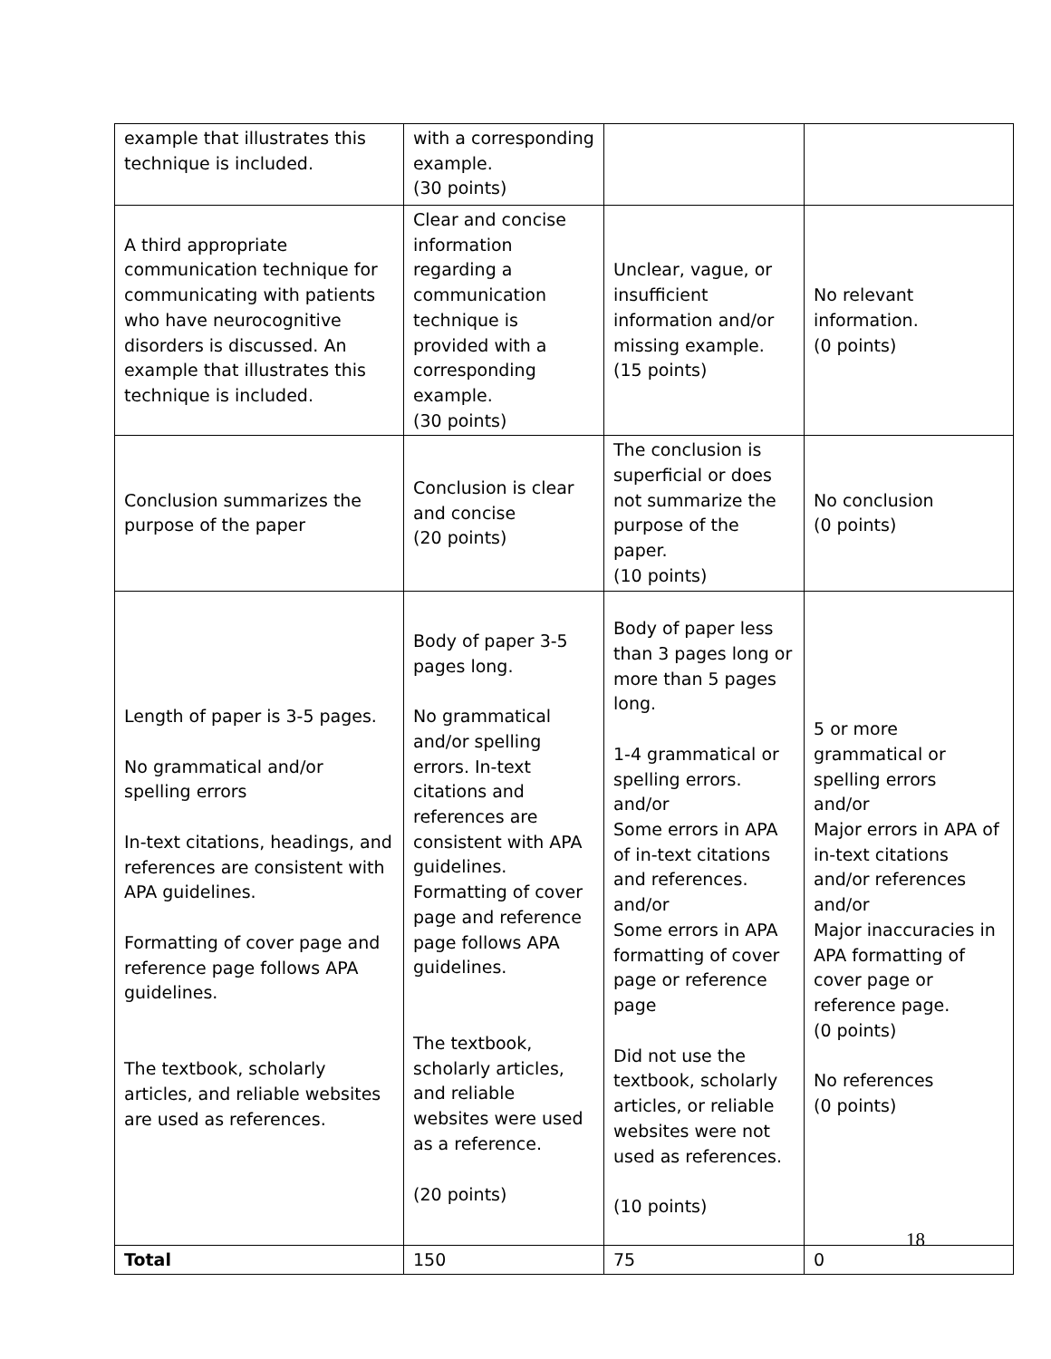| example that illustrates this technique is included. | with a corresponding example. (30 points) | | |
| A third appropriate communication technique for communicating with patients who have neurocognitive disorders is discussed. An example that illustrates this technique is included. | Clear and concise information regarding a communication technique is provided with a corresponding example. (30 points) | Unclear, vague, or insufficient information and/or missing example. (15 points) | No relevant information. (0 points) |
| Conclusion summarizes the purpose of the paper | Conclusion is clear and concise (20 points) | The conclusion is superficial or does not summarize the purpose of the paper. (10 points) | No conclusion (0 points) |
| Length of paper is 3-5 pages. No grammatical and/or spelling errors In-text citations, headings, and references are consistent with APA guidelines. Formatting of cover page and reference page follows APA guidelines. The textbook, scholarly articles, and reliable websites are used as references. | Body of paper 3-5 pages long. No grammatical and/or spelling errors. In-text citations and references are consistent with APA guidelines. Formatting of cover page and reference page follows APA guidelines. The textbook, scholarly articles, and reliable websites were used as a reference. (20 points) | Body of paper less than 3 pages long or more than 5 pages long. 1-4 grammatical or spelling errors. and/or Some errors in APA of in-text citations and references. and/or Some errors in APA formatting of cover page or reference page Did not use the textbook, scholarly articles, or reliable websites were not used as references. (10 points) | 5 or more grammatical or spelling errors and/or Major errors in APA of in-text citations and/or references and/or Major inaccuracies in APA formatting of cover page or reference page. (0 points) No references (0 points) |
| Total | 150 | 75 | 0 |
18